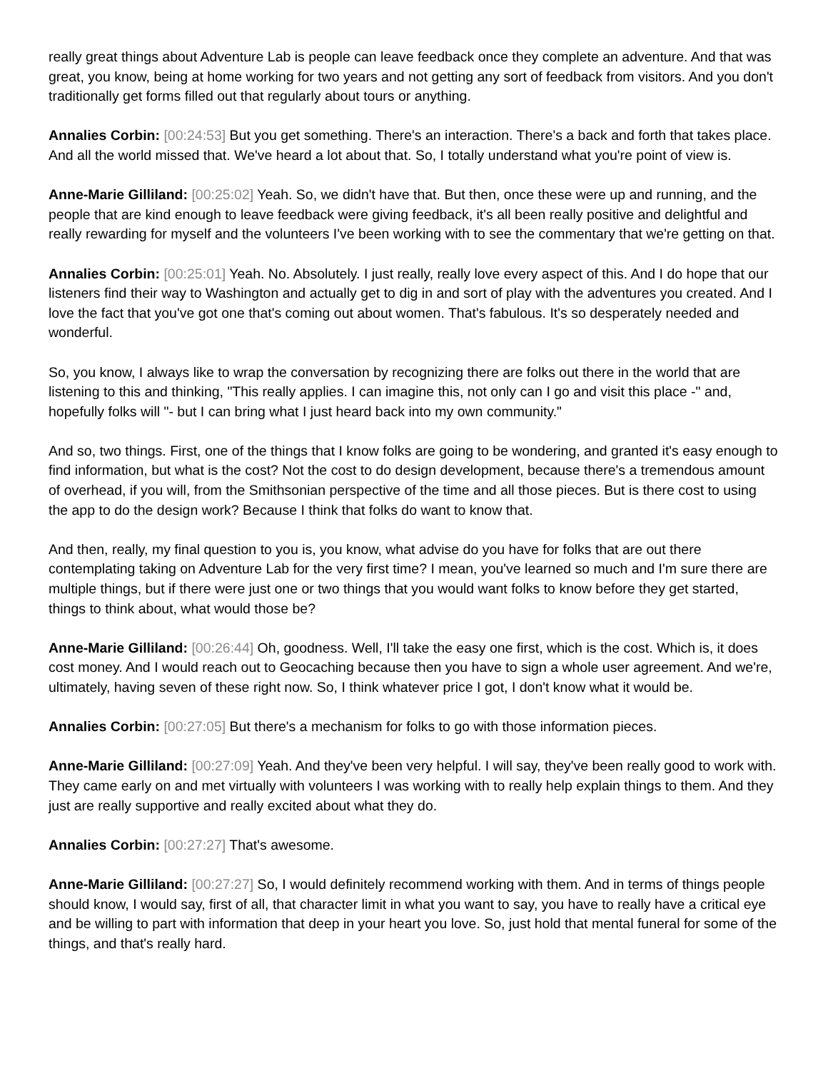really great things about Adventure Lab is people can leave feedback once they complete an adventure. And that was great, you know, being at home working for two years and not getting any sort of feedback from visitors. And you don't traditionally get forms filled out that regularly about tours or anything.
Annalies Corbin: [00:24:53] But you get something. There's an interaction. There's a back and forth that takes place. And all the world missed that. We've heard a lot about that. So, I totally understand what you're point of view is.
Anne-Marie Gilliland: [00:25:02] Yeah. So, we didn't have that. But then, once these were up and running, and the people that are kind enough to leave feedback were giving feedback, it's all been really positive and delightful and really rewarding for myself and the volunteers I've been working with to see the commentary that we're getting on that.
Annalies Corbin: [00:25:01] Yeah. No. Absolutely. I just really, really love every aspect of this. And I do hope that our listeners find their way to Washington and actually get to dig in and sort of play with the adventures you created. And I love the fact that you've got one that's coming out about women. That's fabulous. It's so desperately needed and wonderful.
So, you know, I always like to wrap the conversation by recognizing there are folks out there in the world that are listening to this and thinking, "This really applies. I can imagine this, not only can I go and visit this place -" and, hopefully folks will "- but I can bring what I just heard back into my own community."
And so, two things. First, one of the things that I know folks are going to be wondering, and granted it's easy enough to find information, but what is the cost? Not the cost to do design development, because there's a tremendous amount of overhead, if you will, from the Smithsonian perspective of the time and all those pieces. But is there cost to using the app to do the design work? Because I think that folks do want to know that.
And then, really, my final question to you is, you know, what advise do you have for folks that are out there contemplating taking on Adventure Lab for the very first time? I mean, you've learned so much and I'm sure there are multiple things, but if there were just one or two things that you would want folks to know before they get started, things to think about, what would those be?
Anne-Marie Gilliland: [00:26:44] Oh, goodness. Well, I'll take the easy one first, which is the cost. Which is, it does cost money. And I would reach out to Geocaching because then you have to sign a whole user agreement. And we're, ultimately, having seven of these right now. So, I think whatever price I got, I don't know what it would be.
Annalies Corbin: [00:27:05] But there's a mechanism for folks to go with those information pieces.
Anne-Marie Gilliland: [00:27:09] Yeah. And they've been very helpful. I will say, they've been really good to work with. They came early on and met virtually with volunteers I was working with to really help explain things to them. And they just are really supportive and really excited about what they do.
Annalies Corbin: [00:27:27] That's awesome.
Anne-Marie Gilliland: [00:27:27] So, I would definitely recommend working with them. And in terms of things people should know, I would say, first of all, that character limit in what you want to say, you have to really have a critical eye and be willing to part with information that deep in your heart you love. So, just hold that mental funeral for some of the things, and that's really hard.